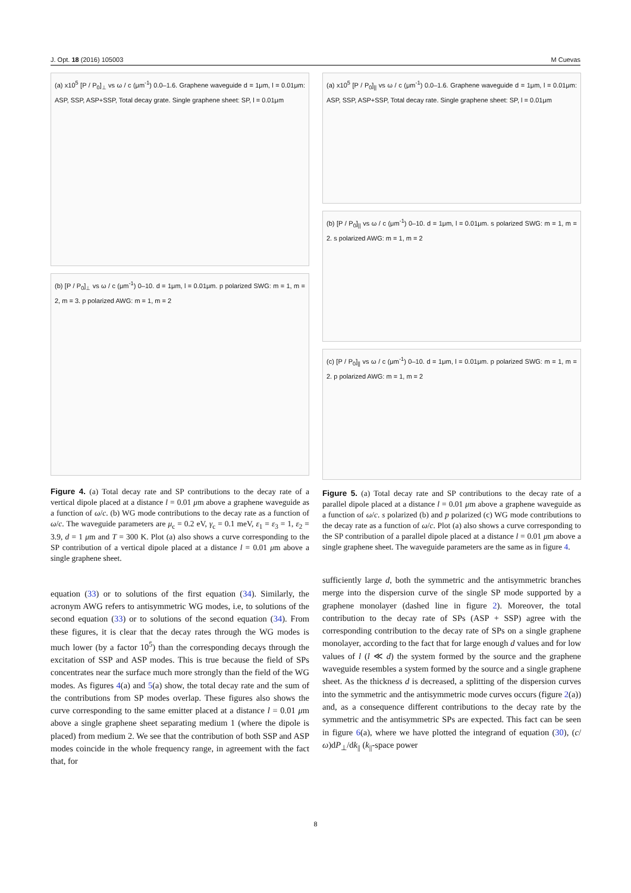J. Opt. 18 (2016) 105003 M Cuevas
(a) x10<sup>5</sup> [P / P<sub>0</sub>]<sub>⊥</sub> vs ω / c (μm<sup>-1</sup>) 0.0–1.6. Graphene waveguide d = 1μm, l = 0.01μm: ASP, SSP, ASP+SSP, Total decay grate. Single graphene sheet: SP, l = 0.01μm
(b) [P / P<sub>0</sub>]<sub>⊥</sub> vs ω / c (μm<sup>-1</sup>) 0–10. d = 1μm, l = 0.01μm. p polarized SWG: m = 1, m = 2, m = 3. p polarized AWG: m = 1, m = 2
Figure 4. (a) Total decay rate and SP contributions to the decay rate of a vertical dipole placed at a distance l = 0.01 μm above a graphene waveguide as a function of ω/c. (b) WG mode contributions to the decay rate as a function of ω/c. The waveguide parameters are μ<sub>c</sub> = 0.2 eV, γ<sub>c</sub> = 0.1 meV, ε<sub>1</sub> = ε<sub>3</sub> = 1, ε<sub>2</sub> = 3.9, d = 1 μm and T = 300 K. Plot (a) also shows a curve corresponding to the SP contribution of a vertical dipole placed at a distance l = 0.01 μm above a single graphene sheet.
equation (33) or to solutions of the first equation (34). Similarly, the acronym AWG refers to antisymmetric WG modes, i.e, to solutions of the second equation (33) or to solutions of the second equation (34). From these figures, it is clear that the decay rates through the WG modes is much lower (by a factor 10<sup>5</sup>) than the corresponding decays through the excitation of SSP and ASP modes. This is true because the field of SPs concentrates near the surface much more strongly than the field of the WG modes. As figures 4(a) and 5(a) show, the total decay rate and the sum of the contributions from SP modes overlap. These figures also shows the curve corresponding to the same emitter placed at a distance l = 0.01 μm above a single graphene sheet separating medium 1 (where the dipole is placed) from medium 2. We see that the contribution of both SSP and ASP modes coincide in the whole frequency range, in agreement with the fact that, for
(a) x10<sup>5</sup> [P / P<sub>0</sub>]<sub>||</sub> vs ω / c (μm<sup>-1</sup>) 0.0–1.6. Graphene waveguide d = 1μm, l = 0.01μm: ASP, SSP, ASP+SSP, Total decay rate. Single graphene sheet: SP, l = 0.01μm
(b) [P / P<sub>0</sub>]<sub>||</sub> vs ω / c (μm<sup>-1</sup>) 0–10. d = 1μm, l = 0.01μm. s polarized SWG: m = 1, m = 2. s polarized AWG: m = 1, m = 2
(c) [P / P<sub>0</sub>]<sub>||</sub> vs ω / c (μm<sup>-1</sup>) 0–10. d = 1μm, l = 0.01μm. p polarized SWG: m = 1, m = 2. p polarized AWG: m = 1, m = 2
Figure 5. (a) Total decay rate and SP contributions to the decay rate of a parallel dipole placed at a distance l = 0.01 μm above a graphene waveguide as a function of ω/c. s polarized (b) and p polarized (c) WG mode contributions to the decay rate as a function of ω/c. Plot (a) also shows a curve corresponding to the SP contribution of a parallel dipole placed at a distance l = 0.01 μm above a single graphene sheet. The waveguide parameters are the same as in figure 4.
sufficiently large d, both the symmetric and the antisymmetric branches merge into the dispersion curve of the single SP mode supported by a graphene monolayer (dashed line in figure 2). Moreover, the total contribution to the decay rate of SPs (ASP + SSP) agree with the corresponding contribution to the decay rate of SPs on a single graphene monolayer, according to the fact that for large enough d values and for low values of l (l ≪ d) the system formed by the source and the graphene waveguide resembles a system formed by the source and a single graphene sheet. As the thickness d is decreased, a splitting of the dispersion curves into the symmetric and the antisymmetric mode curves occurs (figure 2(a)) and, as a consequence different contributions to the decay rate by the symmetric and the antisymmetric SPs are expected. This fact can be seen in figure 6(a), where we have plotted the integrand of equation (30), (c/ω)dP<sub>⊥</sub>/dk<sub>||</sub> (k<sub>||</sub>-space power
8